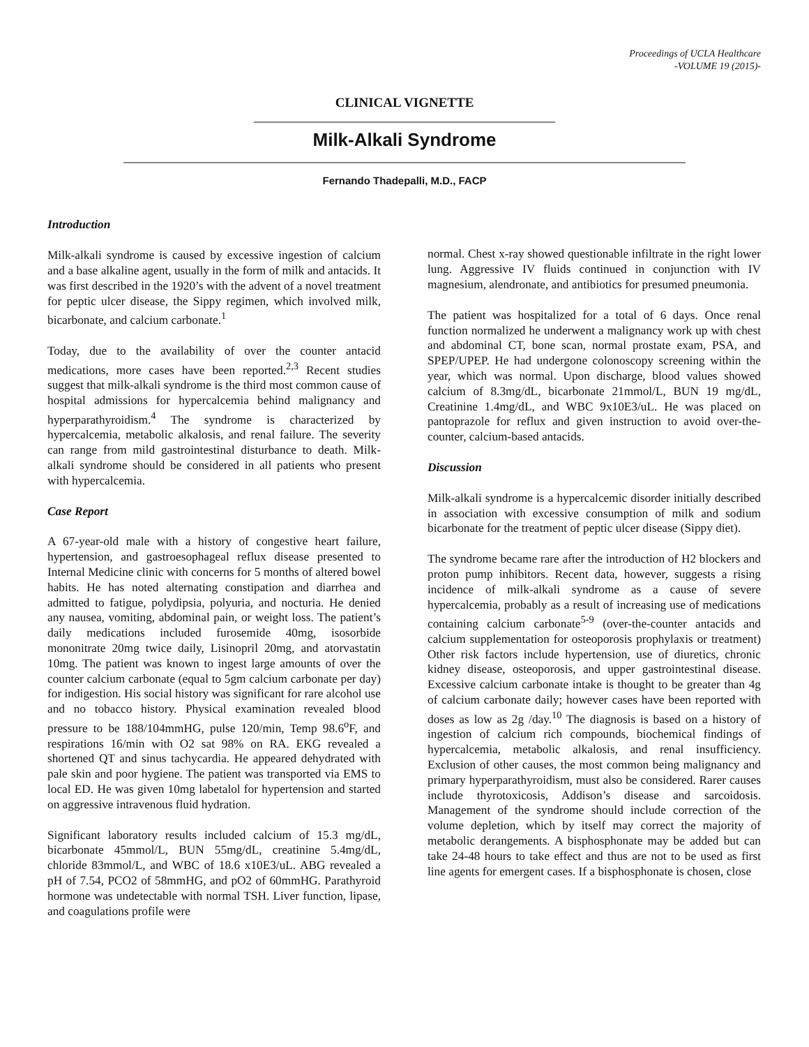Proceedings of UCLA Healthcare
-VOLUME 19 (2015)-
CLINICAL VIGNETTE
Milk-Alkali Syndrome
Fernando Thadepalli, M.D., FACP
Introduction
Milk-alkali syndrome is caused by excessive ingestion of calcium and a base alkaline agent, usually in the form of milk and antacids. It was first described in the 1920’s with the advent of a novel treatment for peptic ulcer disease, the Sippy regimen, which involved milk, bicarbonate, and calcium carbonate.<sup>1</sup>
Today, due to the availability of over the counter antacid medications, more cases have been reported.<sup>2,3</sup> Recent studies suggest that milk-alkali syndrome is the third most common cause of hospital admissions for hypercalcemia behind malignancy and hyperparathyroidism.<sup>4</sup> The syndrome is characterized by hypercalcemia, metabolic alkalosis, and renal failure. The severity can range from mild gastrointestinal disturbance to death. Milk-alkali syndrome should be considered in all patients who present with hypercalcemia.
Case Report
A 67-year-old male with a history of congestive heart failure, hypertension, and gastroesophageal reflux disease presented to Internal Medicine clinic with concerns for 5 months of altered bowel habits. He has noted alternating constipation and diarrhea and admitted to fatigue, polydipsia, polyuria, and nocturia. He denied any nausea, vomiting, abdominal pain, or weight loss. The patient’s daily medications included furosemide 40mg, isosorbide mononitrate 20mg twice daily, Lisinopril 20mg, and atorvastatin 10mg. The patient was known to ingest large amounts of over the counter calcium carbonate (equal to 5gm calcium carbonate per day) for indigestion. His social history was significant for rare alcohol use and no tobacco history. Physical examination revealed blood pressure to be 188/104mmHG, pulse 120/min, Temp 98.6<sup>o</sup>F, and respirations 16/min with O2 sat 98% on RA. EKG revealed a shortened QT and sinus tachycardia. He appeared dehydrated with pale skin and poor hygiene. The patient was transported via EMS to local ED. He was given 10mg labetalol for hypertension and started on aggressive intravenous fluid hydration.
Significant laboratory results included calcium of 15.3 mg/dL, bicarbonate 45mmol/L, BUN 55mg/dL, creatinine 5.4mg/dL, chloride 83mmol/L, and WBC of 18.6 x10E3/uL. ABG revealed a pH of 7.54, PCO2 of 58mmHG, and pO2 of 60mmHG. Parathyroid hormone was undetectable with normal TSH. Liver function, lipase, and coagulations profile were
normal. Chest x-ray showed questionable infiltrate in the right lower lung. Aggressive IV fluids continued in conjunction with IV magnesium, alendronate, and antibiotics for presumed pneumonia.
The patient was hospitalized for a total of 6 days. Once renal function normalized he underwent a malignancy work up with chest and abdominal CT, bone scan, normal prostate exam, PSA, and SPEP/UPEP. He had undergone colonoscopy screening within the year, which was normal. Upon discharge, blood values showed calcium of 8.3mg/dL, bicarbonate 21mmol/L, BUN 19 mg/dL, Creatinine 1.4mg/dL, and WBC 9x10E3/uL. He was placed on pantoprazole for reflux and given instruction to avoid over-the-counter, calcium-based antacids.
Discussion
Milk-alkali syndrome is a hypercalcemic disorder initially described in association with excessive consumption of milk and sodium bicarbonate for the treatment of peptic ulcer disease (Sippy diet).
The syndrome became rare after the introduction of H2 blockers and proton pump inhibitors. Recent data, however, suggests a rising incidence of milk-alkali syndrome as a cause of severe hypercalcemia, probably as a result of increasing use of medications containing calcium carbonate<sup>5-9</sup> (over-the-counter antacids and calcium supplementation for osteoporosis prophylaxis or treatment) Other risk factors include hypertension, use of diuretics, chronic kidney disease, osteoporosis, and upper gastrointestinal disease. Excessive calcium carbonate intake is thought to be greater than 4g of calcium carbonate daily; however cases have been reported with doses as low as 2g /day.<sup>10</sup> The diagnosis is based on a history of ingestion of calcium rich compounds, biochemical findings of hypercalcemia, metabolic alkalosis, and renal insufficiency. Exclusion of other causes, the most common being malignancy and primary hyperparathyroidism, must also be considered. Rarer causes include thyrotoxicosis, Addison’s disease and sarcoidosis. Management of the syndrome should include correction of the volume depletion, which by itself may correct the majority of metabolic derangements. A bisphosphonate may be added but can take 24-48 hours to take effect and thus are not to be used as first line agents for emergent cases. If a bisphosphonate is chosen, close